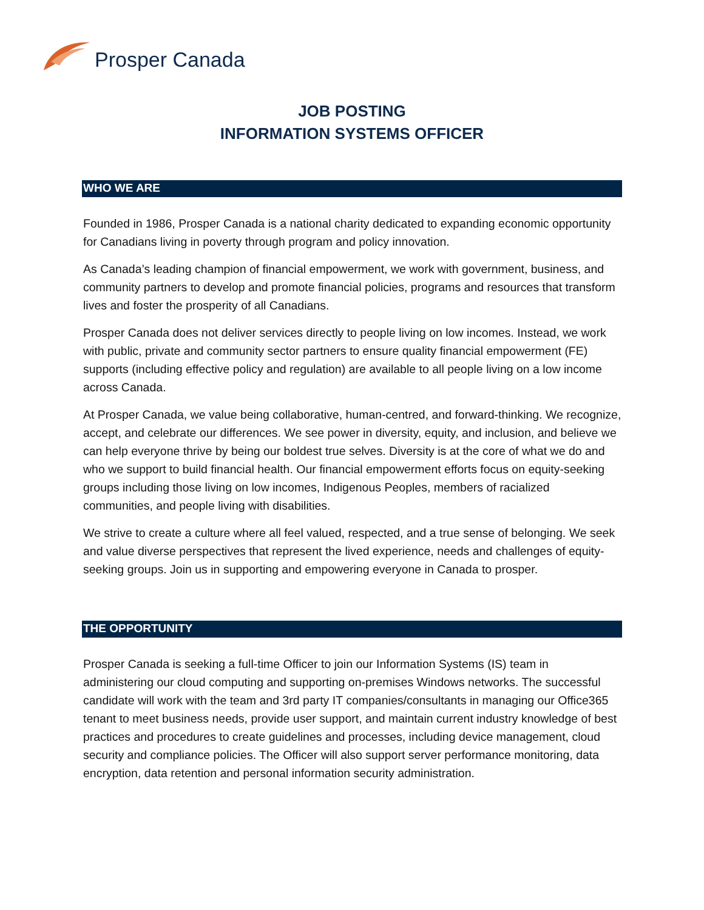Prosper Canada
JOB POSTING
INFORMATION SYSTEMS OFFICER
WHO WE ARE
Founded in 1986, Prosper Canada is a national charity dedicated to expanding economic opportunity for Canadians living in poverty through program and policy innovation.
As Canada’s leading champion of financial empowerment, we work with government, business, and community partners to develop and promote financial policies, programs and resources that transform lives and foster the prosperity of all Canadians.
Prosper Canada does not deliver services directly to people living on low incomes. Instead, we work with public, private and community sector partners to ensure quality financial empowerment (FE) supports (including effective policy and regulation) are available to all people living on a low income across Canada.
At Prosper Canada, we value being collaborative, human-centred, and forward-thinking. We recognize, accept, and celebrate our differences. We see power in diversity, equity, and inclusion, and believe we can help everyone thrive by being our boldest true selves. Diversity is at the core of what we do and who we support to build financial health. Our financial empowerment efforts focus on equity-seeking groups including those living on low incomes, Indigenous Peoples, members of racialized communities, and people living with disabilities.
We strive to create a culture where all feel valued, respected, and a true sense of belonging. We seek and value diverse perspectives that represent the lived experience, needs and challenges of equity-seeking groups. Join us in supporting and empowering everyone in Canada to prosper.
THE OPPORTUNITY
Prosper Canada is seeking a full-time Officer to join our Information Systems (IS) team in administering our cloud computing and supporting on-premises Windows networks. The successful candidate will work with the team and 3rd party IT companies/consultants in managing our Office365 tenant to meet business needs, provide user support, and maintain current industry knowledge of best practices and procedures to create guidelines and processes, including device management, cloud security and compliance policies. The Officer will also support server performance monitoring, data encryption, data retention and personal information security administration.